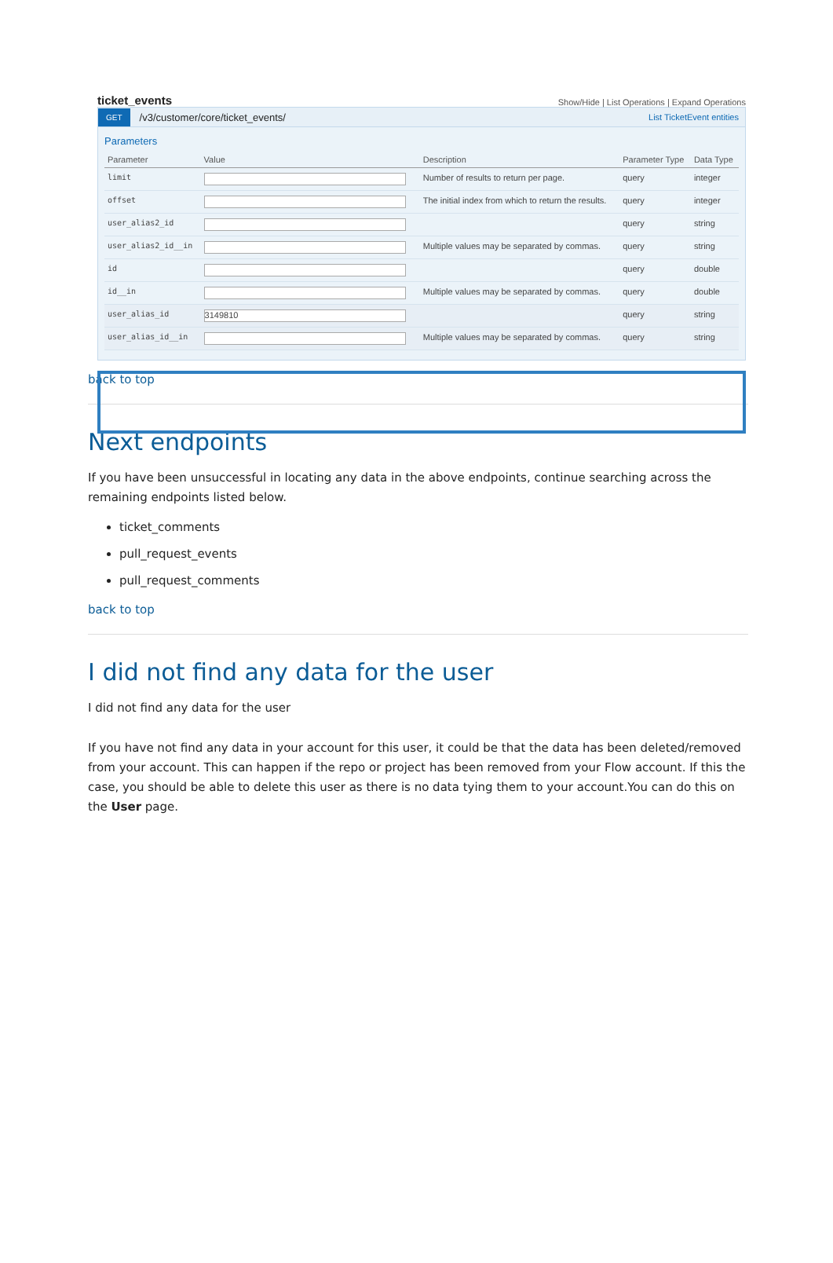ticket_events Show/Hide | List Operations | Expand Operations
GET /v3/customer/core/ticket_events/ List TicketEvent entities
Parameters
| Parameter | Value | Description | Parameter Type | Data Type |
| --- | --- | --- | --- | --- |
| limit | | Number of results to return per page. | query | integer |
| offset | | The initial index from which to return the results. | query | integer |
| user_alias2_id | | | query | string |
| user_alias2_id__in | | Multiple values may be separated by commas. | query | string |
| id | | | query | double |
| id__in | | Multiple values may be separated by commas. | query | double |
| user_alias_id | 3149810 | | query | string |
| user_alias_id__in | | Multiple values may be separated by commas. | query | string |
back to top
Next endpoints
If you have been unsuccessful in locating any data in the above endpoints, continue searching across the remaining endpoints listed below.
ticket_comments
pull_request_events
pull_request_comments
back to top
I did not find any data for the user
I did not find any data for the user
If you have not find any data in your account for this user, it could be that the data has been deleted/removed from your account. This can happen if the repo or project has been removed from your Flow account. If this the case, you should be able to delete this user as there is no data tying them to your account.You can do this on the User page.